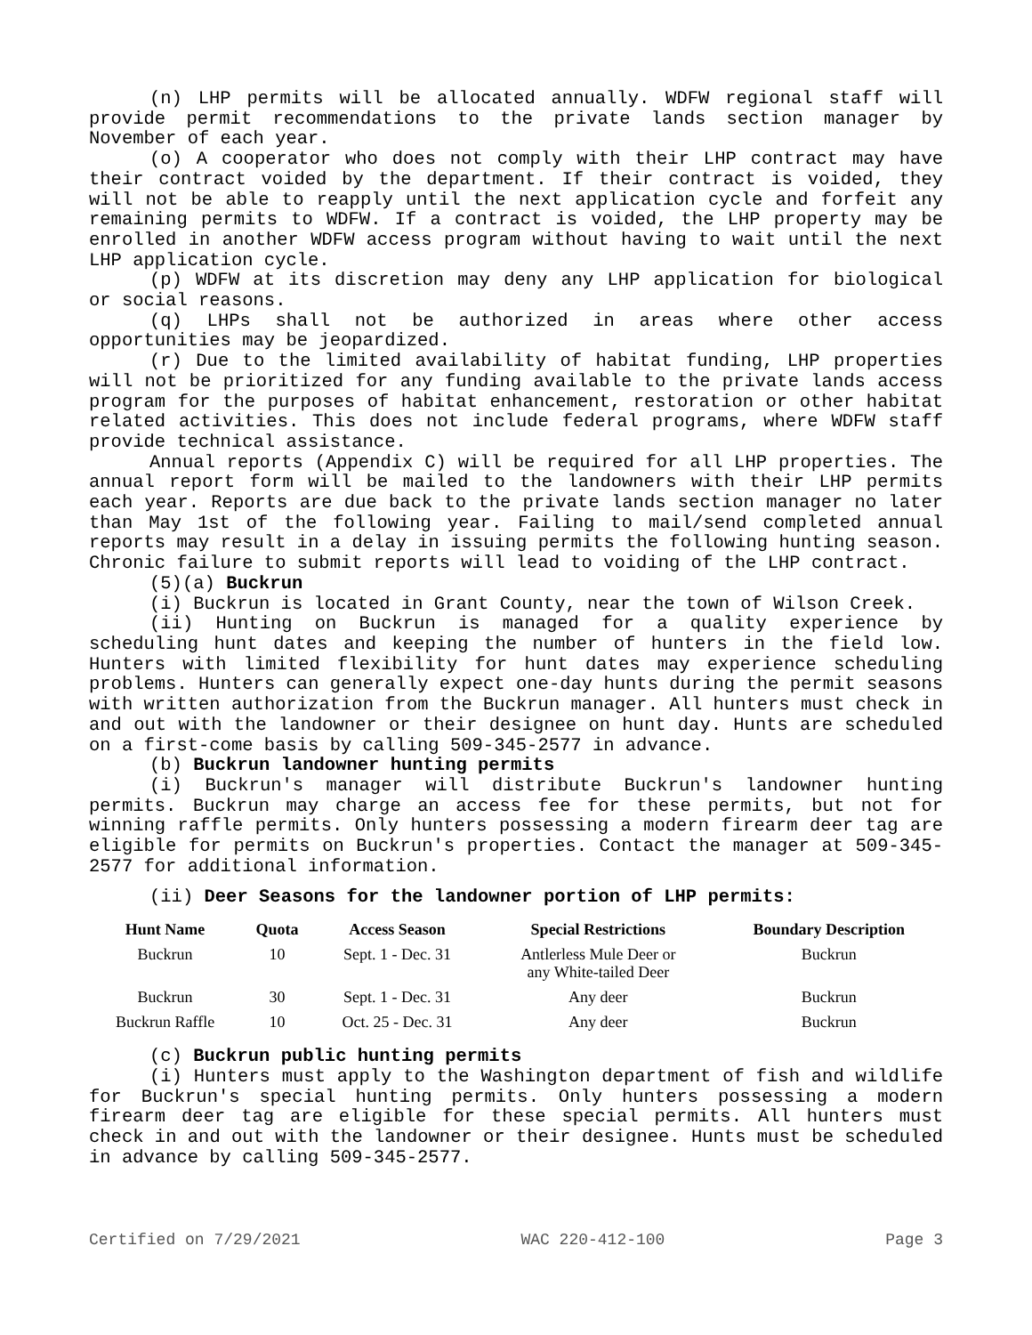(n) LHP permits will be allocated annually. WDFW regional staff will provide permit recommendations to the private lands section manager by November of each year.
(o) A cooperator who does not comply with their LHP contract may have their contract voided by the department. If their contract is voided, they will not be able to reapply until the next application cycle and forfeit any remaining permits to WDFW. If a contract is voided, the LHP property may be enrolled in another WDFW access program without having to wait until the next LHP application cycle.
(p) WDFW at its discretion may deny any LHP application for biological or social reasons.
(q) LHPs shall not be authorized in areas where other access opportunities may be jeopardized.
(r) Due to the limited availability of habitat funding, LHP properties will not be prioritized for any funding available to the private lands access program for the purposes of habitat enhancement, restoration or other habitat related activities. This does not include federal programs, where WDFW staff provide technical assistance.
Annual reports (Appendix C) will be required for all LHP properties. The annual report form will be mailed to the landowners with their LHP permits each year. Reports are due back to the private lands section manager no later than May 1st of the following year. Failing to mail/send completed annual reports may result in a delay in issuing permits the following hunting season. Chronic failure to submit reports will lead to voiding of the LHP contract.
(5)(a) Buckrun
(i) Buckrun is located in Grant County, near the town of Wilson Creek.
(ii) Hunting on Buckrun is managed for a quality experience by scheduling hunt dates and keeping the number of hunters in the field low. Hunters with limited flexibility for hunt dates may experience scheduling problems. Hunters can generally expect one-day hunts during the permit seasons with written authorization from the Buckrun manager. All hunters must check in and out with the landowner or their designee on hunt day. Hunts are scheduled on a first-come basis by calling 509-345-2577 in advance.
(b) Buckrun landowner hunting permits
(i) Buckrun's manager will distribute Buckrun's landowner hunting permits. Buckrun may charge an access fee for these permits, but not for winning raffle permits. Only hunters possessing a modern firearm deer tag are eligible for permits on Buckrun's properties. Contact the manager at 509-345-2577 for additional information.
(ii) Deer Seasons for the landowner portion of LHP permits:
| Hunt Name | Quota | Access Season | Special Restrictions | Boundary Description |
| --- | --- | --- | --- | --- |
| Buckrun | 10 | Sept. 1 - Dec. 31 | Antlerless Mule Deer or any White-tailed Deer | Buckrun |
| Buckrun | 30 | Sept. 1 - Dec. 31 | Any deer | Buckrun |
| Buckrun Raffle | 10 | Oct. 25 - Dec. 31 | Any deer | Buckrun |
(c) Buckrun public hunting permits
(i) Hunters must apply to the Washington department of fish and wildlife for Buckrun's special hunting permits. Only hunters possessing a modern firearm deer tag are eligible for these special permits. All hunters must check in and out with the landowner or their designee. Hunts must be scheduled in advance by calling 509-345-2577.
Certified on 7/29/2021 WAC 220-412-100 Page 3